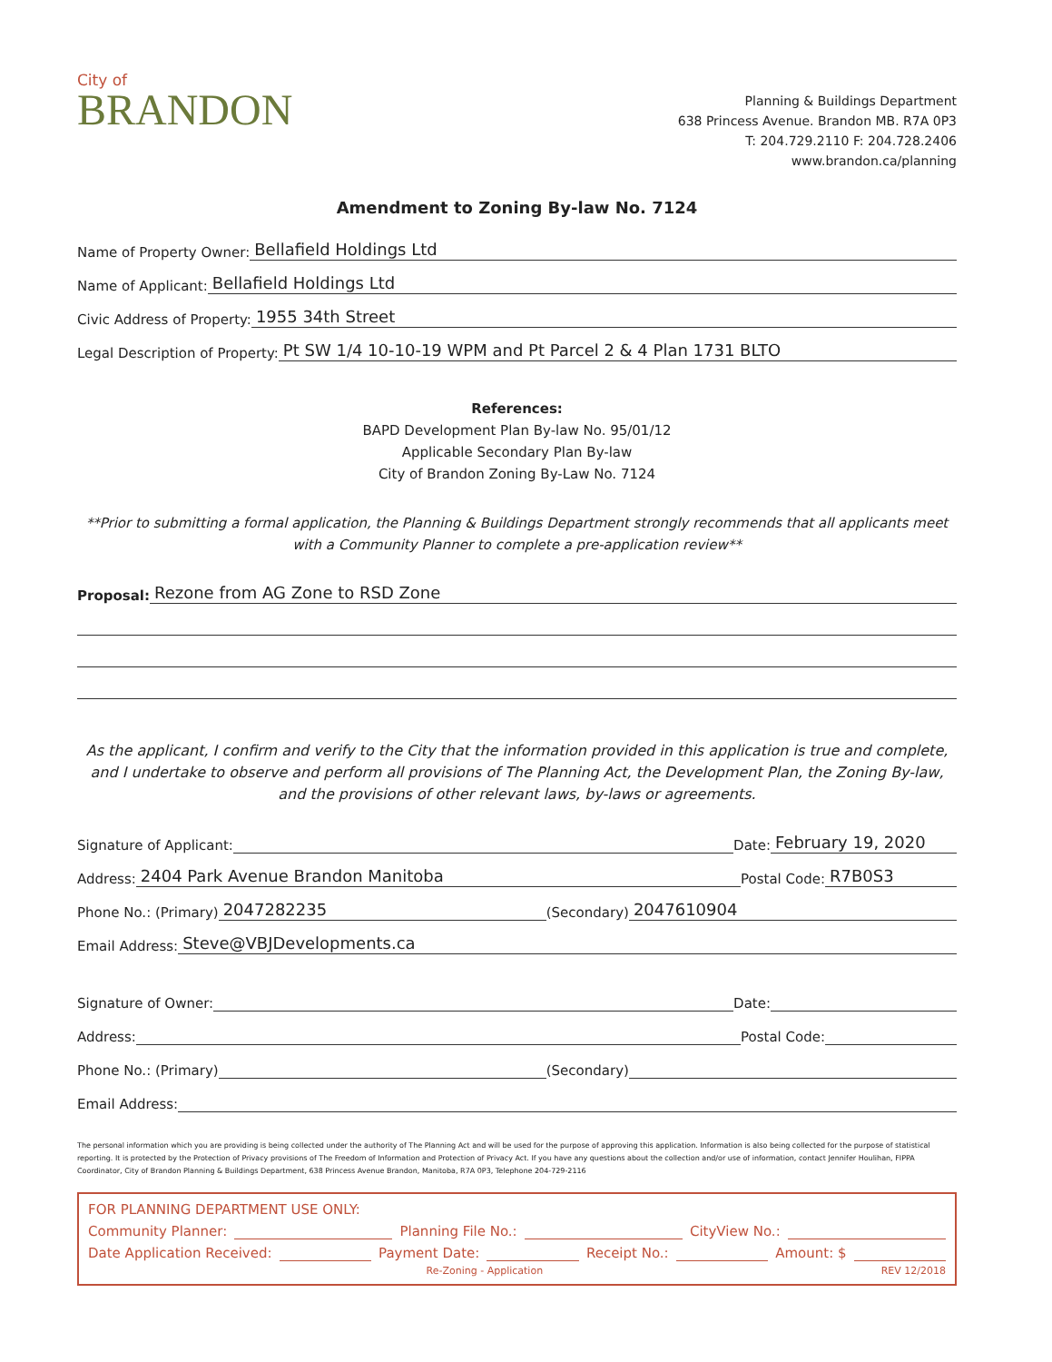City of
BRANDON
Planning & Buildings Department
638 Princess Avenue. Brandon MB. R7A 0P3
T: 204.729.2110 F: 204.728.2406
www.brandon.ca/planning
Amendment to Zoning By-law No. 7124
Name of Property Owner: Bellafield Holdings Ltd
Name of Applicant: Bellafield Holdings Ltd
Civic Address of Property: 1955 34th Street
Legal Description of Property: Pt SW 1/4 10-10-19 WPM and Pt Parcel 2 & 4 Plan 1731 BLTO
References:
BAPD Development Plan By-law No. 95/01/12
Applicable Secondary Plan By-law
City of Brandon Zoning By-Law No. 7124
**Prior to submitting a formal application, the Planning & Buildings Department strongly recommends that all applicants meet with a Community Planner to complete a pre-application review**
Proposal: Rezone from AG Zone to RSD Zone
As the applicant, I confirm and verify to the City that the information provided in this application is true and complete, and I undertake to observe and perform all provisions of The Planning Act, the Development Plan, the Zoning By-law, and the provisions of other relevant laws, by-laws or agreements.
Signature of Applicant: Date: February 19, 2020
Address: 2404 Park Avenue Brandon Manitoba Postal Code: R7B0S3
Phone No.: (Primary) 2047282235 (Secondary) 2047610904
Email Address: Steve@VBJDevelopments.ca
Signature of Owner: Date:
Address: Postal Code:
Phone No.: (Primary) (Secondary)
Email Address:
The personal information which you are providing is being collected under the authority of The Planning Act and will be used for the purpose of approving this application. Information is also being collected for the purpose of statistical reporting. It is protected by the Protection of Privacy provisions of The Freedom of Information and Protection of Privacy Act. If you have any questions about the collection and/or use of information, contact Jennifer Houlihan, FIPPA Coordinator, City of Brandon Planning & Buildings Department, 638 Princess Avenue Brandon, Manitoba, R7A 0P3, Telephone 204-729-2116
FOR PLANNING DEPARTMENT USE ONLY:
Community Planner: Planning File No.: CityView No.:
Date Application Received: Payment Date: Receipt No.: Amount: $
Re-Zoning - Application REV 12/2018